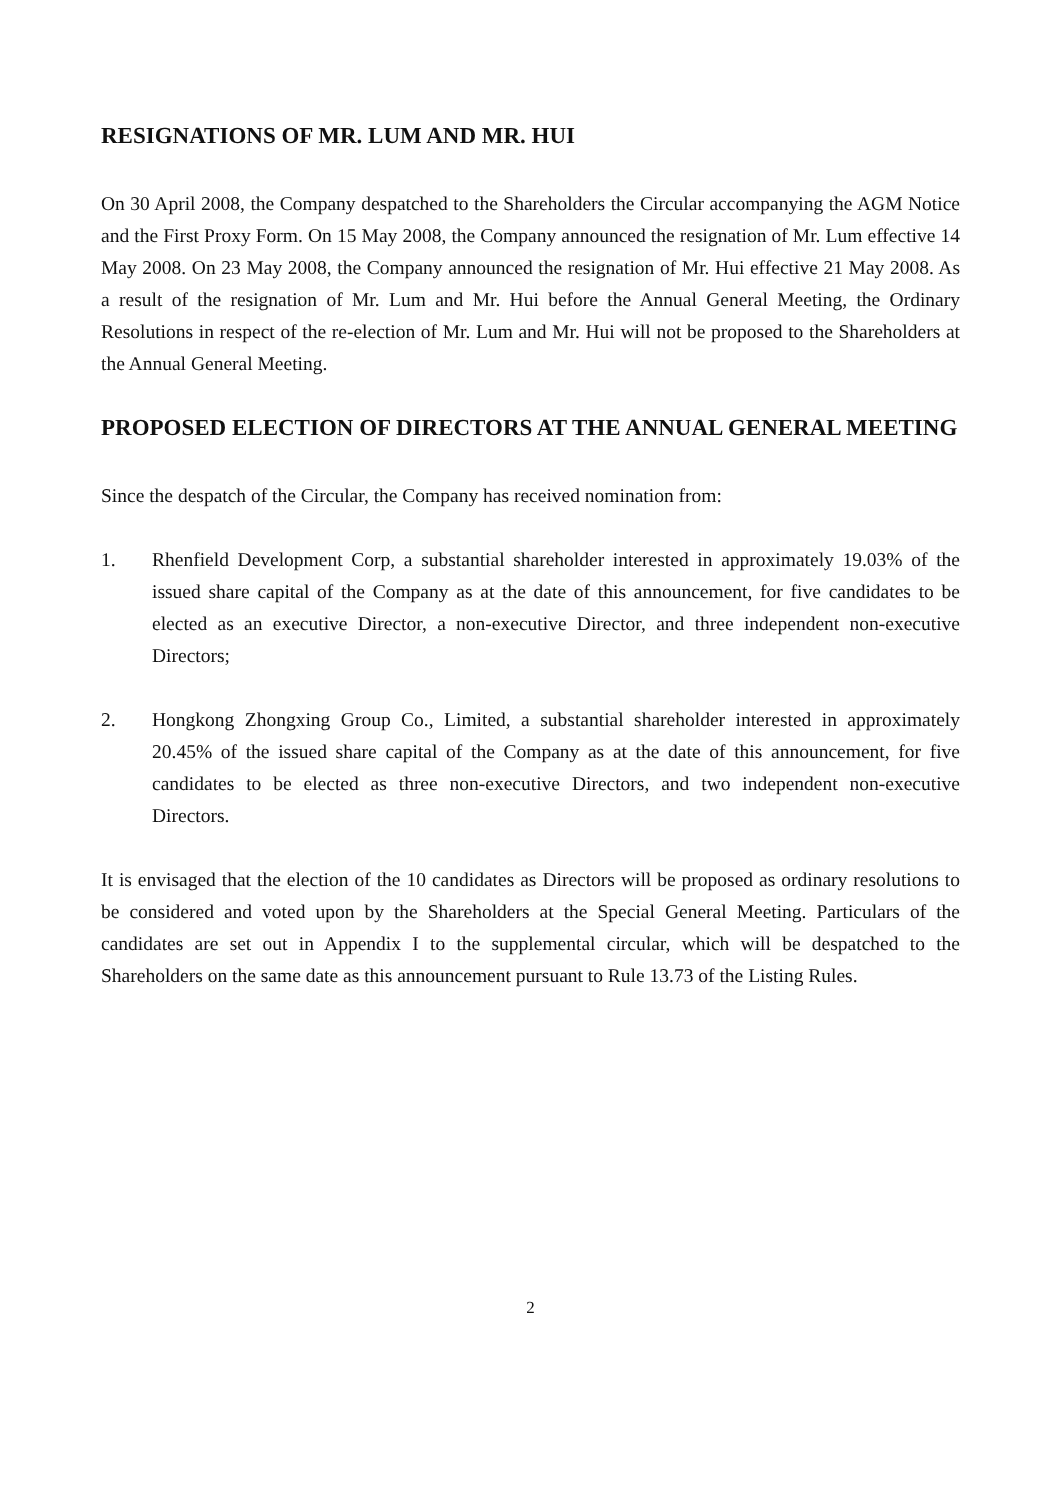RESIGNATIONS OF MR. LUM AND MR. HUI
On 30 April 2008, the Company despatched to the Shareholders the Circular accompanying the AGM Notice and the First Proxy Form. On 15 May 2008, the Company announced the resignation of Mr. Lum effective 14 May 2008. On 23 May 2008, the Company announced the resignation of Mr. Hui effective 21 May 2008. As a result of the resignation of Mr. Lum and Mr. Hui before the Annual General Meeting, the Ordinary Resolutions in respect of the re-election of Mr. Lum and Mr. Hui will not be proposed to the Shareholders at the Annual General Meeting.
PROPOSED ELECTION OF DIRECTORS AT THE ANNUAL GENERAL MEETING
Since the despatch of the Circular, the Company has received nomination from:
1. Rhenfield Development Corp, a substantial shareholder interested in approximately 19.03% of the issued share capital of the Company as at the date of this announcement, for five candidates to be elected as an executive Director, a non-executive Director, and three independent non-executive Directors;
2. Hongkong Zhongxing Group Co., Limited, a substantial shareholder interested in approximately 20.45% of the issued share capital of the Company as at the date of this announcement, for five candidates to be elected as three non-executive Directors, and two independent non-executive Directors.
It is envisaged that the election of the 10 candidates as Directors will be proposed as ordinary resolutions to be considered and voted upon by the Shareholders at the Special General Meeting. Particulars of the candidates are set out in Appendix I to the supplemental circular, which will be despatched to the Shareholders on the same date as this announcement pursuant to Rule 13.73 of the Listing Rules.
2